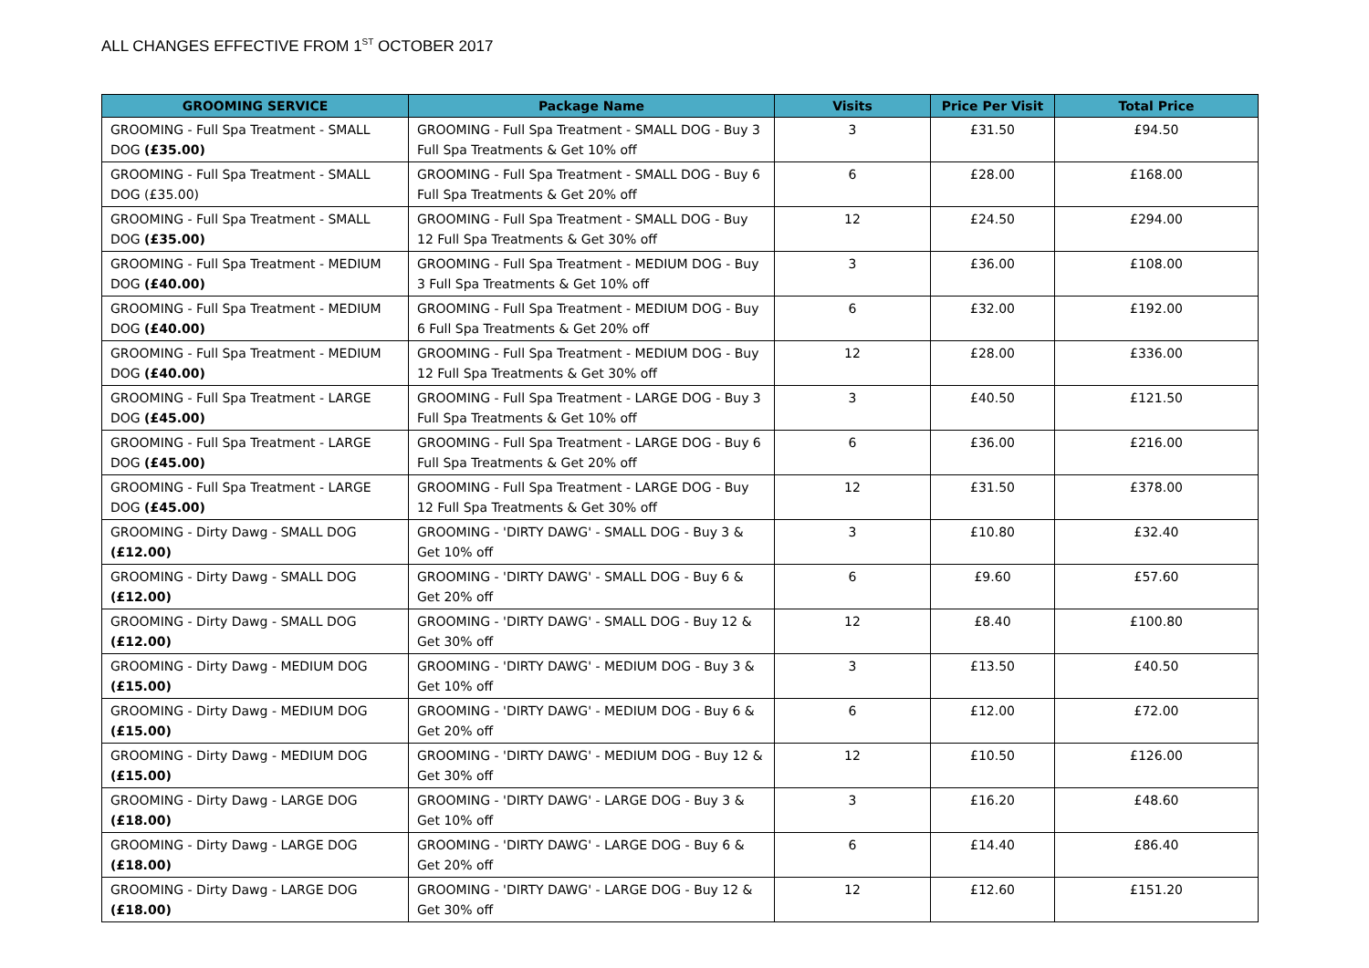ALL CHANGES EFFECTIVE FROM 1<sup>ST</sup> OCTOBER 2017
| GROOMING SERVICE | Package Name | Visits | Price Per Visit | Total Price |
| --- | --- | --- | --- | --- |
| GROOMING - Full Spa Treatment - SMALL DOG (£35.00) | GROOMING - Full Spa Treatment - SMALL DOG - Buy 3 Full Spa Treatments & Get 10% off | 3 | £31.50 | £94.50 |
| GROOMING - Full Spa Treatment - SMALL DOG (£35.00) | GROOMING - Full Spa Treatment - SMALL DOG - Buy 6 Full Spa Treatments & Get 20% off | 6 | £28.00 | £168.00 |
| GROOMING - Full Spa Treatment - SMALL DOG (£35.00) | GROOMING - Full Spa Treatment - SMALL DOG - Buy 12 Full Spa Treatments & Get 30% off | 12 | £24.50 | £294.00 |
| GROOMING - Full Spa Treatment - MEDIUM DOG (£40.00) | GROOMING - Full Spa Treatment - MEDIUM DOG - Buy 3 Full Spa Treatments & Get 10% off | 3 | £36.00 | £108.00 |
| GROOMING - Full Spa Treatment - MEDIUM DOG (£40.00) | GROOMING - Full Spa Treatment - MEDIUM DOG - Buy 6 Full Spa Treatments & Get 20% off | 6 | £32.00 | £192.00 |
| GROOMING - Full Spa Treatment - MEDIUM DOG (£40.00) | GROOMING - Full Spa Treatment - MEDIUM DOG - Buy 12 Full Spa Treatments & Get 30% off | 12 | £28.00 | £336.00 |
| GROOMING - Full Spa Treatment - LARGE DOG (£45.00) | GROOMING - Full Spa Treatment - LARGE DOG - Buy 3 Full Spa Treatments & Get 10% off | 3 | £40.50 | £121.50 |
| GROOMING - Full Spa Treatment - LARGE DOG (£45.00) | GROOMING - Full Spa Treatment - LARGE DOG - Buy 6 Full Spa Treatments & Get 20% off | 6 | £36.00 | £216.00 |
| GROOMING - Full Spa Treatment - LARGE DOG (£45.00) | GROOMING - Full Spa Treatment - LARGE DOG - Buy 12 Full Spa Treatments & Get 30% off | 12 | £31.50 | £378.00 |
| GROOMING - Dirty Dawg - SMALL DOG (£12.00) | GROOMING - 'DIRTY DAWG' - SMALL DOG - Buy 3 & Get 10% off | 3 | £10.80 | £32.40 |
| GROOMING - Dirty Dawg - SMALL DOG (£12.00) | GROOMING - 'DIRTY DAWG' - SMALL DOG - Buy 6 & Get 20% off | 6 | £9.60 | £57.60 |
| GROOMING - Dirty Dawg - SMALL DOG (£12.00) | GROOMING - 'DIRTY DAWG' - SMALL DOG - Buy 12 & Get 30% off | 12 | £8.40 | £100.80 |
| GROOMING - Dirty Dawg - MEDIUM DOG (£15.00) | GROOMING - 'DIRTY DAWG' - MEDIUM DOG - Buy 3 & Get 10% off | 3 | £13.50 | £40.50 |
| GROOMING - Dirty Dawg - MEDIUM DOG (£15.00) | GROOMING - 'DIRTY DAWG' - MEDIUM DOG - Buy 6 & Get 20% off | 6 | £12.00 | £72.00 |
| GROOMING - Dirty Dawg - MEDIUM DOG (£15.00) | GROOMING - 'DIRTY DAWG' - MEDIUM DOG - Buy 12 & Get 30% off | 12 | £10.50 | £126.00 |
| GROOMING - Dirty Dawg - LARGE DOG (£18.00) | GROOMING - 'DIRTY DAWG' - LARGE DOG - Buy 3 & Get 10% off | 3 | £16.20 | £48.60 |
| GROOMING - Dirty Dawg - LARGE DOG (£18.00) | GROOMING - 'DIRTY DAWG' - LARGE DOG - Buy 6 & Get 20% off | 6 | £14.40 | £86.40 |
| GROOMING - Dirty Dawg - LARGE DOG (£18.00) | GROOMING - 'DIRTY DAWG' - LARGE DOG - Buy 12 & Get 30% off | 12 | £12.60 | £151.20 |